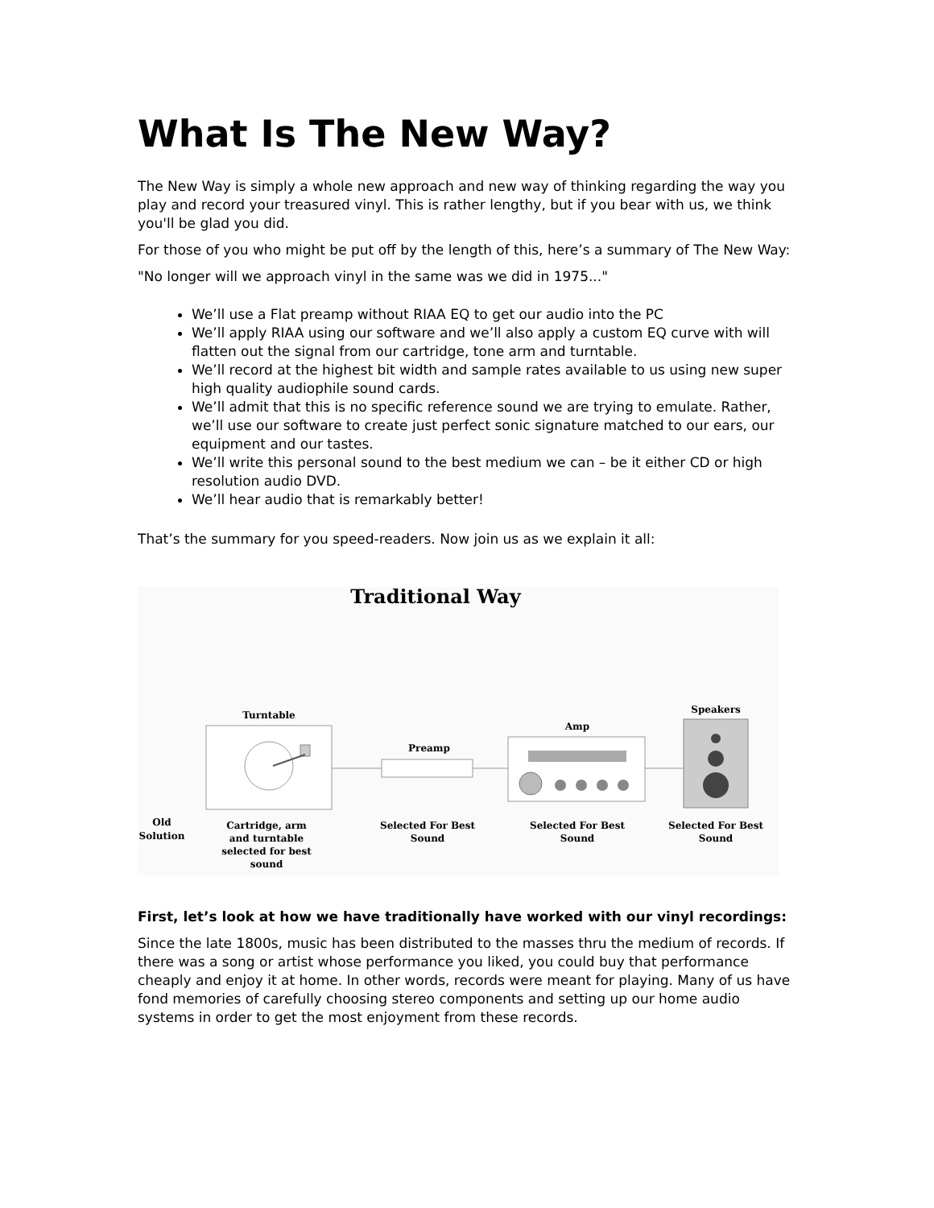What Is The New Way?
The New Way is simply a whole new approach and new way of thinking regarding the way you play and record your treasured vinyl. This is rather lengthy, but if you bear with us, we think you'll be glad you did.
For those of you who might be put off by the length of this, here’s a summary of The New Way:
"No longer will we approach vinyl in the same was we did in 1975..."
We’ll use a Flat preamp without RIAA EQ to get our audio into the PC
We’ll apply RIAA using our software and we’ll also apply a custom EQ curve with will flatten out the signal from our cartridge, tone arm and turntable.
We’ll record at the highest bit width and sample rates available to us using new super high quality audiophile sound cards.
We’ll admit that this is no specific reference sound we are trying to emulate. Rather, we’ll use our software to create just perfect sonic signature matched to our ears, our equipment and our tastes.
We’ll write this personal sound to the best medium we can – be it either CD or high resolution audio DVD.
We’ll hear audio that is remarkably better!
That’s the summary for you speed-readers. Now join us as we explain it all:
Traditional Way
Turntable
Preamp
Amp
Speakers
Old Solution
Cartridge, arm and turntable selected for best sound
Selected For Best Sound
Selected For Best Sound
Selected For Best Sound
First, let’s look at how we have traditionally have worked with our vinyl recordings:
Since the late 1800s, music has been distributed to the masses thru the medium of records. If there was a song or artist whose performance you liked, you could buy that performance cheaply and enjoy it at home. In other words, records were meant for playing. Many of us have fond memories of carefully choosing stereo components and setting up our home audio systems in order to get the most enjoyment from these records.